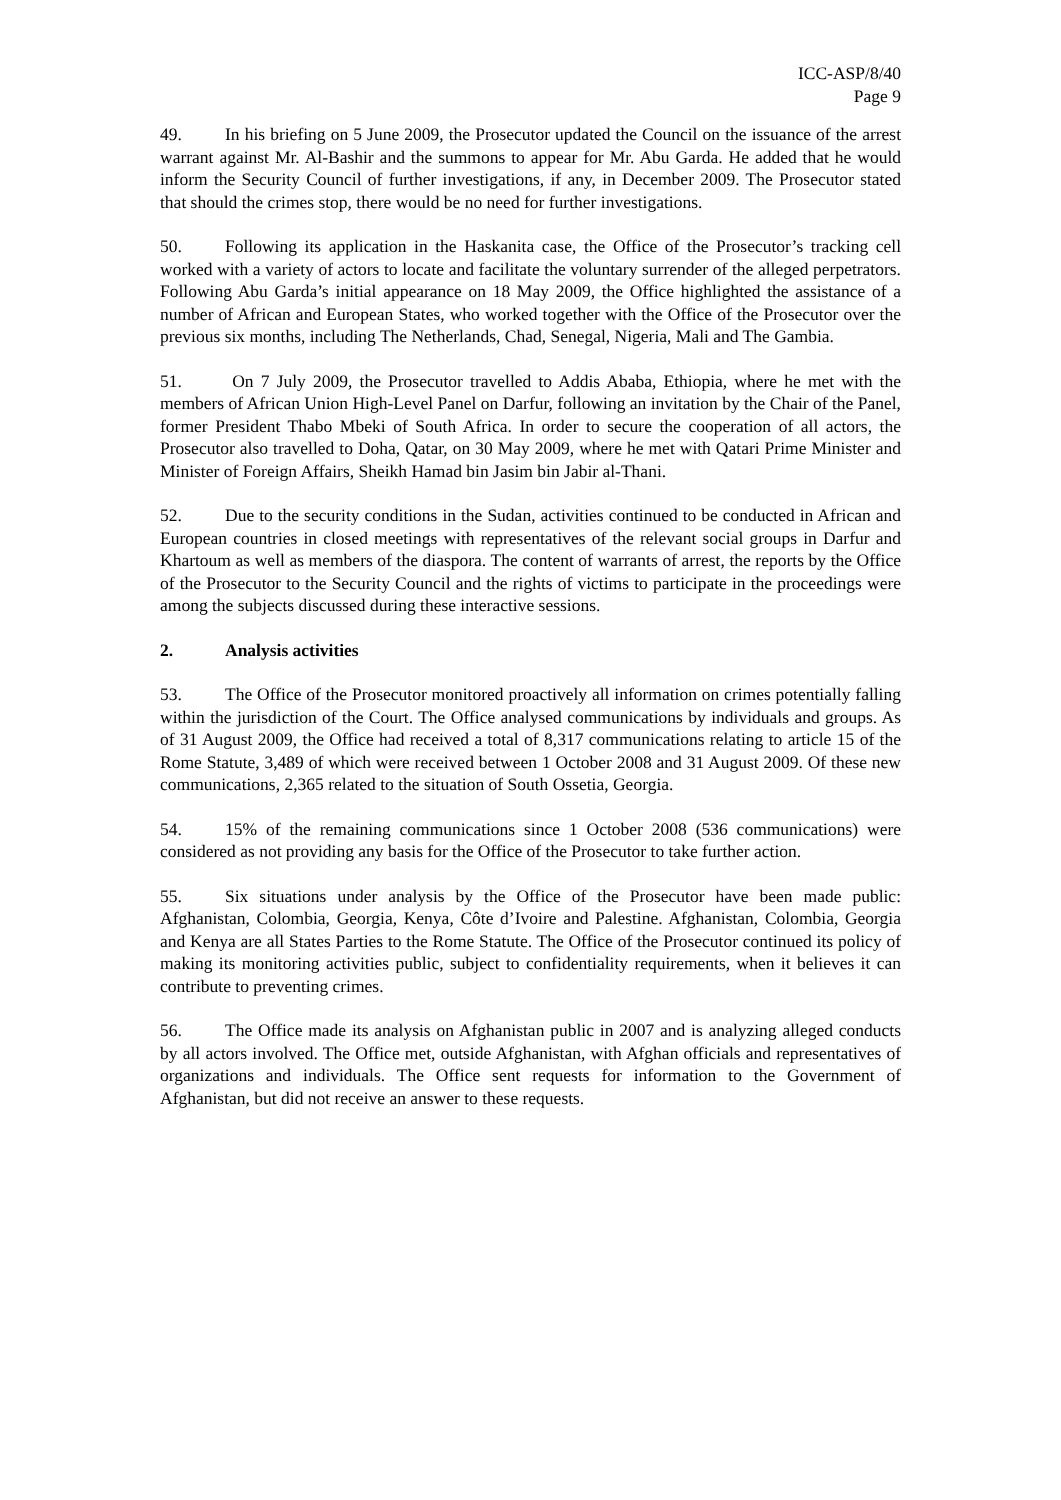ICC-ASP/8/40
Page 9
49. In his briefing on 5 June 2009, the Prosecutor updated the Council on the issuance of the arrest warrant against Mr. Al-Bashir and the summons to appear for Mr. Abu Garda. He added that he would inform the Security Council of further investigations, if any, in December 2009. The Prosecutor stated that should the crimes stop, there would be no need for further investigations.
50. Following its application in the Haskanita case, the Office of the Prosecutor’s tracking cell worked with a variety of actors to locate and facilitate the voluntary surrender of the alleged perpetrators. Following Abu Garda’s initial appearance on 18 May 2009, the Office highlighted the assistance of a number of African and European States, who worked together with the Office of the Prosecutor over the previous six months, including The Netherlands, Chad, Senegal, Nigeria, Mali and The Gambia.
51. On 7 July 2009, the Prosecutor travelled to Addis Ababa, Ethiopia, where he met with the members of African Union High-Level Panel on Darfur, following an invitation by the Chair of the Panel, former President Thabo Mbeki of South Africa. In order to secure the cooperation of all actors, the Prosecutor also travelled to Doha, Qatar, on 30 May 2009, where he met with Qatari Prime Minister and Minister of Foreign Affairs, Sheikh Hamad bin Jasim bin Jabir al-Thani.
52. Due to the security conditions in the Sudan, activities continued to be conducted in African and European countries in closed meetings with representatives of the relevant social groups in Darfur and Khartoum as well as members of the diaspora. The content of warrants of arrest, the reports by the Office of the Prosecutor to the Security Council and the rights of victims to participate in the proceedings were among the subjects discussed during these interactive sessions.
2. Analysis activities
53. The Office of the Prosecutor monitored proactively all information on crimes potentially falling within the jurisdiction of the Court. The Office analysed communications by individuals and groups. As of 31 August 2009, the Office had received a total of 8,317 communications relating to article 15 of the Rome Statute, 3,489 of which were received between 1 October 2008 and 31 August 2009. Of these new communications, 2,365 related to the situation of South Ossetia, Georgia.
54. 15% of the remaining communications since 1 October 2008 (536 communications) were considered as not providing any basis for the Office of the Prosecutor to take further action.
55. Six situations under analysis by the Office of the Prosecutor have been made public: Afghanistan, Colombia, Georgia, Kenya, Côte d’Ivoire and Palestine. Afghanistan, Colombia, Georgia and Kenya are all States Parties to the Rome Statute. The Office of the Prosecutor continued its policy of making its monitoring activities public, subject to confidentiality requirements, when it believes it can contribute to preventing crimes.
56. The Office made its analysis on Afghanistan public in 2007 and is analyzing alleged conducts by all actors involved. The Office met, outside Afghanistan, with Afghan officials and representatives of organizations and individuals. The Office sent requests for information to the Government of Afghanistan, but did not receive an answer to these requests.